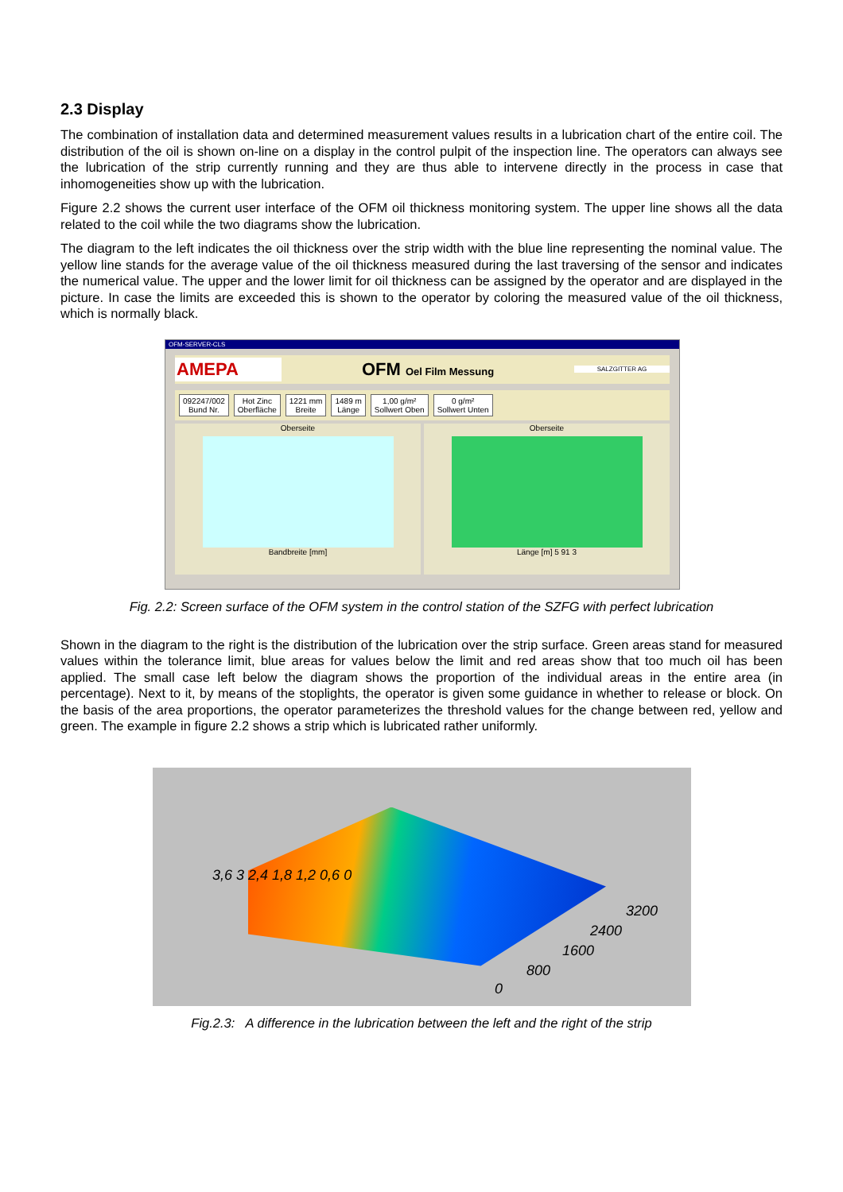2.3 Display
The combination of installation data and determined measurement values results in a lubrication chart of the entire coil. The distribution of the oil is shown on-line on a display in the control pulpit of the inspection line. The operators can always see the lubrication of the strip currently running and they are thus able to intervene directly in the process in case that inhomogeneities show up with the lubrication.
Figure 2.2 shows the current user interface of the OFM oil thickness monitoring system. The upper line shows all the data related to the coil while the two diagrams show the lubrication.
The diagram to the left indicates the oil thickness over the strip width with the blue line representing the nominal value. The yellow line stands for the average value of the oil thickness measured during the last traversing of the sensor and indicates the numerical value. The upper and the lower limit for oil thickness can be assigned by the operator and are displayed in the picture. In case the limits are exceeded this is shown to the operator by coloring the measured value of the oil thickness, which is normally black.
OFM-SERVER-CLS
AMEPA OFM Oel Film Messung
SALZGITTER AG
092247/002
Bund Nr.
Hot Zinc
Oberfläche
1221 mm
Breite
1489 m
Länge
1,00 g/m²
Sollwert Oben
0 g/m²
Sollwert Unten
Oberseite
Bandbreite [mm]
Oberseite
Länge [m] 5 91 3
Fig. 2.2: Screen surface of the OFM system in the control station of the SZFG with perfect lubrication
Shown in the diagram to the right is the distribution of the lubrication over the strip surface. Green areas stand for measured values within the tolerance limit, blue areas for values below the limit and red areas show that too much oil has been applied. The small case left below the diagram shows the proportion of the individual areas in the entire area (in percentage). Next to it, by means of the stoplights, the operator is given some guidance in whether to release or block. On the basis of the area proportions, the operator parameterizes the threshold values for the change between red, yellow and green. The example in figure 2.2 shows a strip which is lubricated rather uniformly.
3,6 3 2,4 1,8 1,2 0,6 0
3200
2400
1600
800
0
Fig.2.3: A difference in the lubrication between the left and the right of the strip